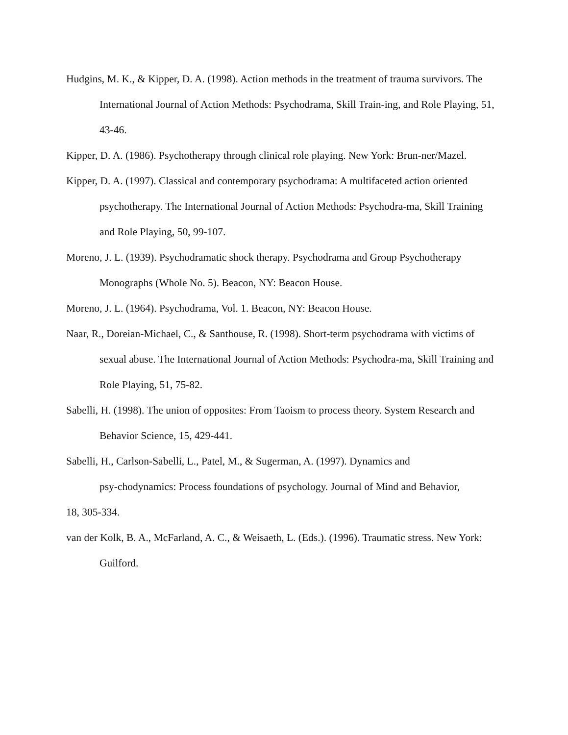Hudgins, M. K., & Kipper, D. A. (1998). Action methods in the treatment of trauma survivors. The International Journal of Action Methods: Psychodrama, Skill Train-ing, and Role Playing, 51, 43-46.
Kipper, D. A. (1986). Psychotherapy through clinical role playing. New York: Brun-ner/Mazel.
Kipper, D. A. (1997). Classical and contemporary psychodrama: A multifaceted action oriented psychotherapy. The International Journal of Action Methods: Psychodra-ma, Skill Training and Role Playing, 50, 99-107.
Moreno, J. L. (1939). Psychodramatic shock therapy. Psychodrama and Group Psychotherapy Monographs (Whole No. 5). Beacon, NY: Beacon House.
Moreno, J. L. (1964). Psychodrama, Vol. 1. Beacon, NY: Beacon House.
Naar, R., Doreian-Michael, C., & Santhouse, R. (1998). Short-term psychodrama with victims of sexual abuse. The International Journal of Action Methods: Psychodra-ma, Skill Training and Role Playing, 51, 75-82.
Sabelli, H. (1998). The union of opposites: From Taoism to process theory. System Research and Behavior Science, 15, 429-441.
Sabelli, H., Carlson-Sabelli, L., Patel, M., & Sugerman, A. (1997). Dynamics and
psy-chodynamics: Process foundations of psychology. Journal of Mind and Behavior,
18, 305-334.
van der Kolk, B. A., McFarland, A. C., & Weisaeth, L. (Eds.). (1996). Traumatic stress. New York: Guilford.